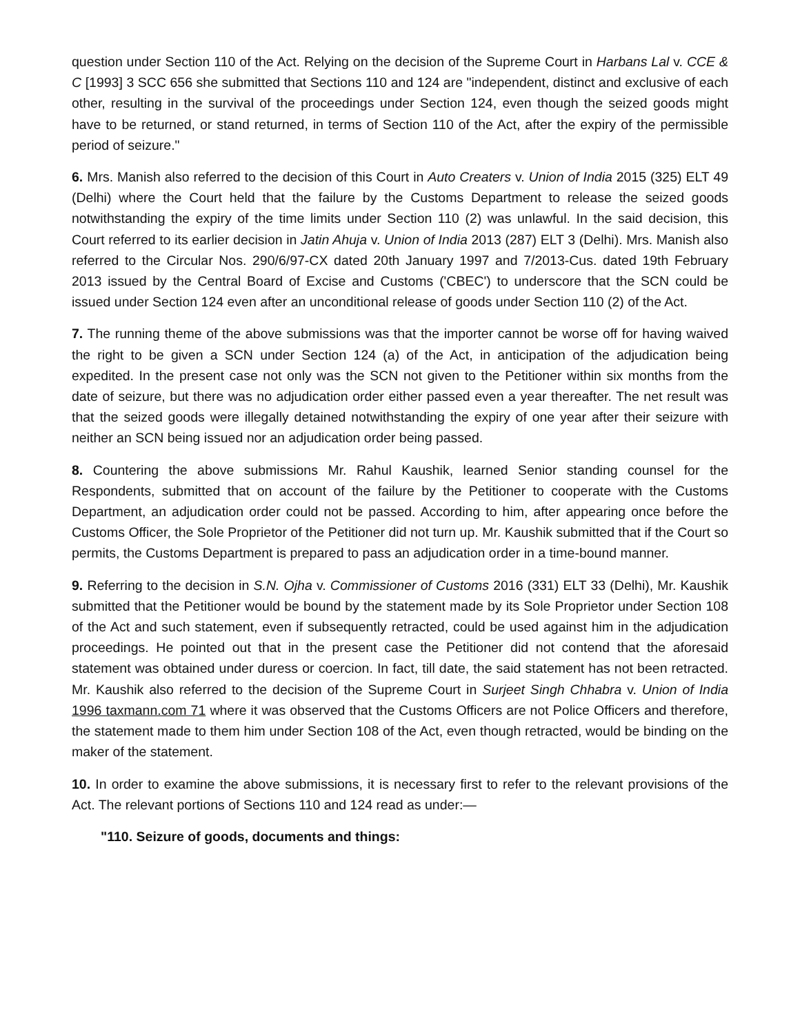question under Section 110 of the Act. Relying on the decision of the Supreme Court in Harbans Lal v. CCE & C [1993] 3 SCC 656 she submitted that Sections 110 and 124 are "independent, distinct and exclusive of each other, resulting in the survival of the proceedings under Section 124, even though the seized goods might have to be returned, or stand returned, in terms of Section 110 of the Act, after the expiry of the permissible period of seizure."
6. Mrs. Manish also referred to the decision of this Court in Auto Creaters v. Union of India 2015 (325) ELT 49 (Delhi) where the Court held that the failure by the Customs Department to release the seized goods notwithstanding the expiry of the time limits under Section 110 (2) was unlawful. In the said decision, this Court referred to its earlier decision in Jatin Ahuja v. Union of India 2013 (287) ELT 3 (Delhi). Mrs. Manish also referred to the Circular Nos. 290/6/97-CX dated 20th January 1997 and 7/2013-Cus. dated 19th February 2013 issued by the Central Board of Excise and Customs ('CBEC') to underscore that the SCN could be issued under Section 124 even after an unconditional release of goods under Section 110 (2) of the Act.
7. The running theme of the above submissions was that the importer cannot be worse off for having waived the right to be given a SCN under Section 124 (a) of the Act, in anticipation of the adjudication being expedited. In the present case not only was the SCN not given to the Petitioner within six months from the date of seizure, but there was no adjudication order either passed even a year thereafter. The net result was that the seized goods were illegally detained notwithstanding the expiry of one year after their seizure with neither an SCN being issued nor an adjudication order being passed.
8. Countering the above submissions Mr. Rahul Kaushik, learned Senior standing counsel for the Respondents, submitted that on account of the failure by the Petitioner to cooperate with the Customs Department, an adjudication order could not be passed. According to him, after appearing once before the Customs Officer, the Sole Proprietor of the Petitioner did not turn up. Mr. Kaushik submitted that if the Court so permits, the Customs Department is prepared to pass an adjudication order in a time-bound manner.
9. Referring to the decision in S.N. Ojha v. Commissioner of Customs 2016 (331) ELT 33 (Delhi), Mr. Kaushik submitted that the Petitioner would be bound by the statement made by its Sole Proprietor under Section 108 of the Act and such statement, even if subsequently retracted, could be used against him in the adjudication proceedings. He pointed out that in the present case the Petitioner did not contend that the aforesaid statement was obtained under duress or coercion. In fact, till date, the said statement has not been retracted. Mr. Kaushik also referred to the decision of the Supreme Court in Surjeet Singh Chhabra v. Union of India 1996 taxmann.com 71 where it was observed that the Customs Officers are not Police Officers and therefore, the statement made to them him under Section 108 of the Act, even though retracted, would be binding on the maker of the statement.
10. In order to examine the above submissions, it is necessary first to refer to the relevant provisions of the Act. The relevant portions of Sections 110 and 124 read as under:—
"110. Seizure of goods, documents and things: